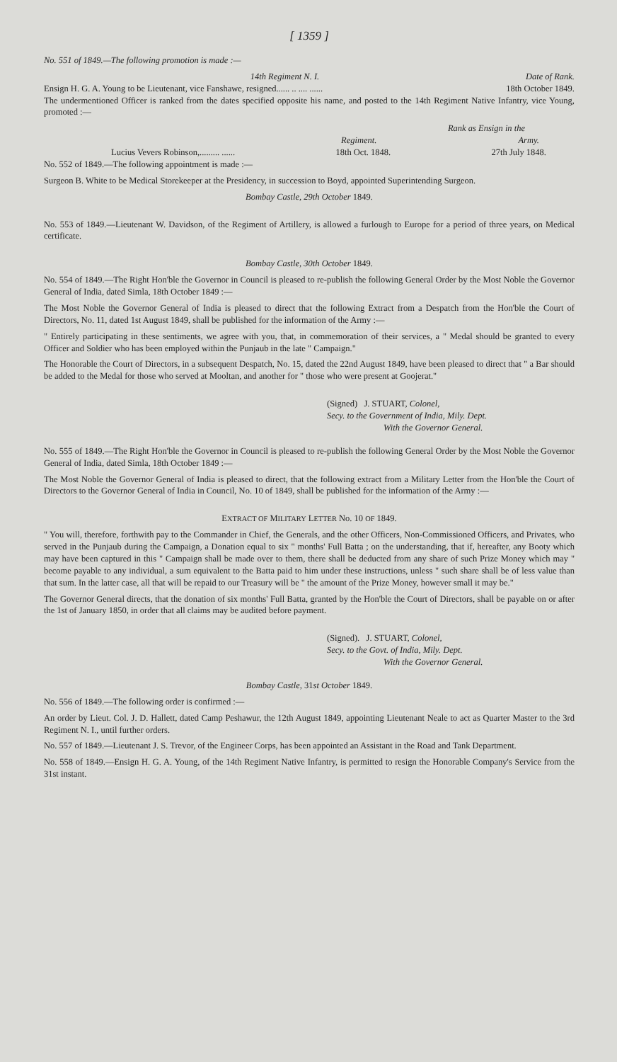[ 1359 ]
No. 551 of 1849.—The following promotion is made :—
14th Regiment N. I. Date of Rank.
Ensign H. G. A. Young to be Lieutenant, vice Fanshawe, resigned...... .. .... ...... 18th October 1849.
The undermentioned Officer is ranked from the dates specified opposite his name, and posted to the 14th Regiment Native Infantry, vice Young, promoted :—
Rank as Ensign in the
Regiment. Army.
Lucius Vevers Robinson,......... ...... 18th Oct. 1848. 27th July 1848.
No. 552 of 1849.—The following appointment is made :—
Surgeon B. White to be Medical Storekeeper at the Presidency, in succession to Boyd, appointed Superintending Surgeon.
Bombay Castle, 29th October 1849.
No. 553 of 1849.—Lieutenant W. Davidson, of the Regiment of Artillery, is allowed a furlough to Europe for a period of three years, on Medical certificate.
Bombay Castle, 30th October 1849.
No. 554 of 1849.—The Right Hon'ble the Governor in Council is pleased to re-publish the following General Order by the Most Noble the Governor General of India, dated Simla, 18th October 1849 :—
The Most Noble the Governor General of India is pleased to direct that the following Extract from a Despatch from the Hon'ble the Court of Directors, No. 11, dated 1st August 1849, shall be published for the information of the Army :—
" Entirely participating in these sentiments, we agree with you, that, in commemoration of their services, a " Medal should be granted to every Officer and Soldier who has been employed within the Punjaub in the late " Campaign."
The Honorable the Court of Directors, in a subsequent Despatch, No. 15, dated the 22nd August 1849, have been pleased to direct that " a Bar should be added to the Medal for those who served at Mooltan, and another for " those who were present at Goojerat."
(Signed) J. STUART, Colonel,
Secy. to the Government of India, Mily. Dept.
With the Governor General.
No. 555 of 1849.—The Right Hon'ble the Governor in Council is pleased to re-publish the following General Order by the Most Noble the Governor General of India, dated Simla, 18th October 1849 :—
The Most Noble the Governor General of India is pleased to direct, that the following extract from a Military Letter from the Hon'ble the Court of Directors to the Governor General of India in Council, No. 10 of 1849, shall be published for the information of the Army :—
EXTRACT OF MILITARY LETTER No. 10 OF 1849.
" You will, therefore, forthwith pay to the Commander in Chief, the Generals, and the other Officers, Non-Commissioned Officers, and Privates, who served in the Punjaub during the Campaign, a Donation equal to six " months' Full Batta ; on the understanding, that if, hereafter, any Booty which may have been captured in this " Campaign shall be made over to them, there shall be deducted from any share of such Prize Money which may " become payable to any individual, a sum equivalent to the Batta paid to him under these instructions, unless " such share shall be of less value than that sum. In the latter case, all that will be repaid to our Treasury will be " the amount of the Prize Money, however small it may be."
The Governor General directs, that the donation of six months' Full Batta, granted by the Hon'ble the Court of Directors, shall be payable on or after the 1st of January 1850, in order that all claims may be audited before payment.
(Signed). J. STUART, Colonel,
Secy. to the Govt. of India, Mily. Dept.
With the Governor General.
Bombay Castle, 31st October 1849.
No. 556 of 1849.—The following order is confirmed :—
An order by Lieut. Col. J. D. Hallett, dated Camp Peshawur, the 12th August 1849, appointing Lieutenant Neale to act as Quarter Master to the 3rd Regiment N. I., until further orders.
No. 557 of 1849.—Lieutenant J. S. Trevor, of the Engineer Corps, has been appointed an Assistant in the Road and Tank Department.
No. 558 of 1849.—Ensign H. G. A. Young, of the 14th Regiment Native Infantry, is permitted to resign the Honorable Company's Service from the 31st instant.